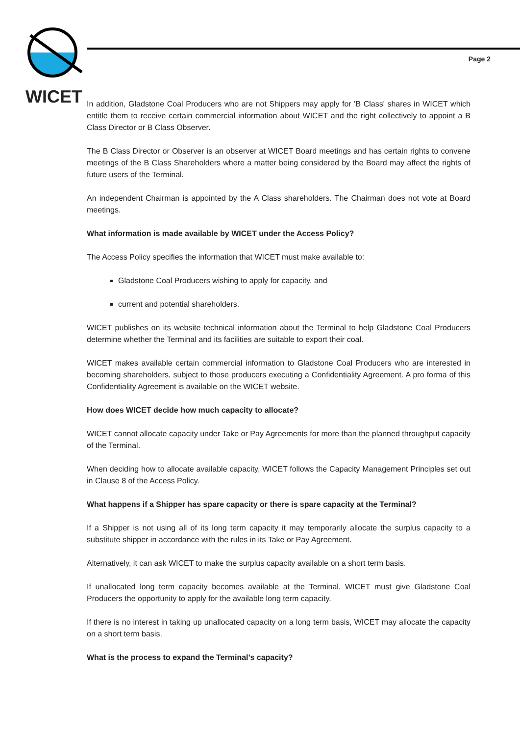WICET
Page 2
In addition, Gladstone Coal Producers who are not Shippers may apply for 'B Class' shares in WICET which entitle them to receive certain commercial information about WICET and the right collectively to appoint a B Class Director or B Class Observer.
The B Class Director or Observer is an observer at WICET Board meetings and has certain rights to convene meetings of the B Class Shareholders where a matter being considered by the Board may affect the rights of future users of the Terminal.
An independent Chairman is appointed by the A Class shareholders. The Chairman does not vote at Board meetings.
What information is made available by WICET under the Access Policy?
The Access Policy specifies the information that WICET must make available to:
Gladstone Coal Producers wishing to apply for capacity, and
current and potential shareholders.
WICET publishes on its website technical information about the Terminal to help Gladstone Coal Producers determine whether the Terminal and its facilities are suitable to export their coal.
WICET makes available certain commercial information to Gladstone Coal Producers who are interested in becoming shareholders, subject to those producers executing a Confidentiality Agreement. A pro forma of this Confidentiality Agreement is available on the WICET website.
How does WICET decide how much capacity to allocate?
WICET cannot allocate capacity under Take or Pay Agreements for more than the planned throughput capacity of the Terminal.
When deciding how to allocate available capacity, WICET follows the Capacity Management Principles set out in Clause 8 of the Access Policy.
What happens if a Shipper has spare capacity or there is spare capacity at the Terminal?
If a Shipper is not using all of its long term capacity it may temporarily allocate the surplus capacity to a substitute shipper in accordance with the rules in its Take or Pay Agreement.
Alternatively, it can ask WICET to make the surplus capacity available on a short term basis.
If unallocated long term capacity becomes available at the Terminal, WICET must give Gladstone Coal Producers the opportunity to apply for the available long term capacity.
If there is no interest in taking up unallocated capacity on a long term basis, WICET may allocate the capacity on a short term basis.
What is the process to expand the Terminal’s capacity?